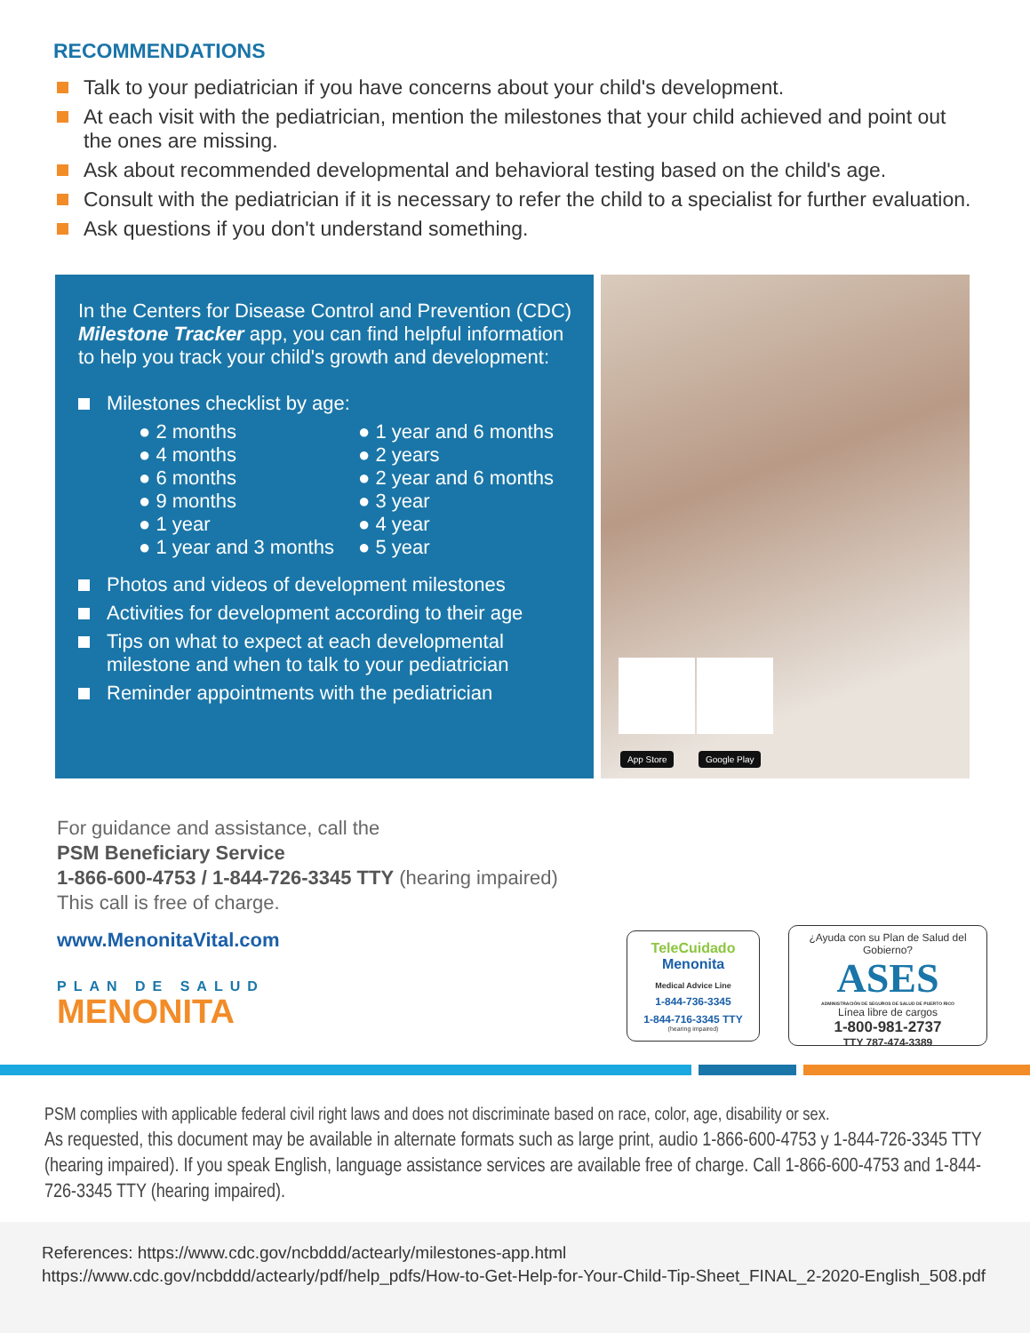RECOMMENDATIONS
Talk to your pediatrician if you have concerns about your child's development.
At each visit with the pediatrician, mention the milestones that your child achieved and point out the ones are missing.
Ask about recommended developmental and behavioral testing based on the child's age.
Consult with the pediatrician if it is necessary to refer the child to a specialist for further evaluation.
Ask questions if you don't understand something.
In the Centers for Disease Control and Prevention (CDC) Milestone Tracker app, you can find helpful information to help you track your child's growth and development:
Milestones checklist by age:
● 2 months
● 4 months
● 6 months
● 9 months
● 1 year
● 1 year and 3 months
● 1 year and 6 months
● 2 years
● 2 year and 6 months
● 3 year
● 4 year
● 5 year
Photos and videos of development milestones
Activities for development according to their age
Tips on what to expect at each developmental milestone and when to talk to your pediatrician
Reminder appointments with the pediatrician
App Store Google Play
For guidance and assistance, call the
PSM Beneficiary Service
1-866-600-4753 / 1-844-726-3345 TTY (hearing impaired)
This call is free of charge.
www.MenonitaVital.com
PLAN DE SALUD
MENONITA
TeleCuidado
Menonita
Medical Advice Line
1-844-736-3345
1-844-716-3345 TTY
(hearing impaired)
¿Ayuda con su Plan de Salud del Gobierno?
ASES
ADMINISTRACIÓN DE SEGUROS DE SALUD DE PUERTO RICO
Línea libre de cargos
1-800-981-2737
TTY 787-474-3389
PSM complies with applicable federal civil right laws and does not discriminate based on race, color, age, disability or sex.
As requested, this document may be available in alternate formats such as large print, audio 1-866-600-4753 y 1-844-726-3345 TTY (hearing impaired). If you speak English, language assistance services are available free of charge. Call 1-866-600-4753 and 1-844-726-3345 TTY (hearing impaired).
References: https://www.cdc.gov/ncbddd/actearly/milestones-app.html
https://www.cdc.gov/ncbddd/actearly/pdf/help_pdfs/How-to-Get-Help-for-Your-Child-Tip-Sheet_FINAL_2-2020-English_508.pdf